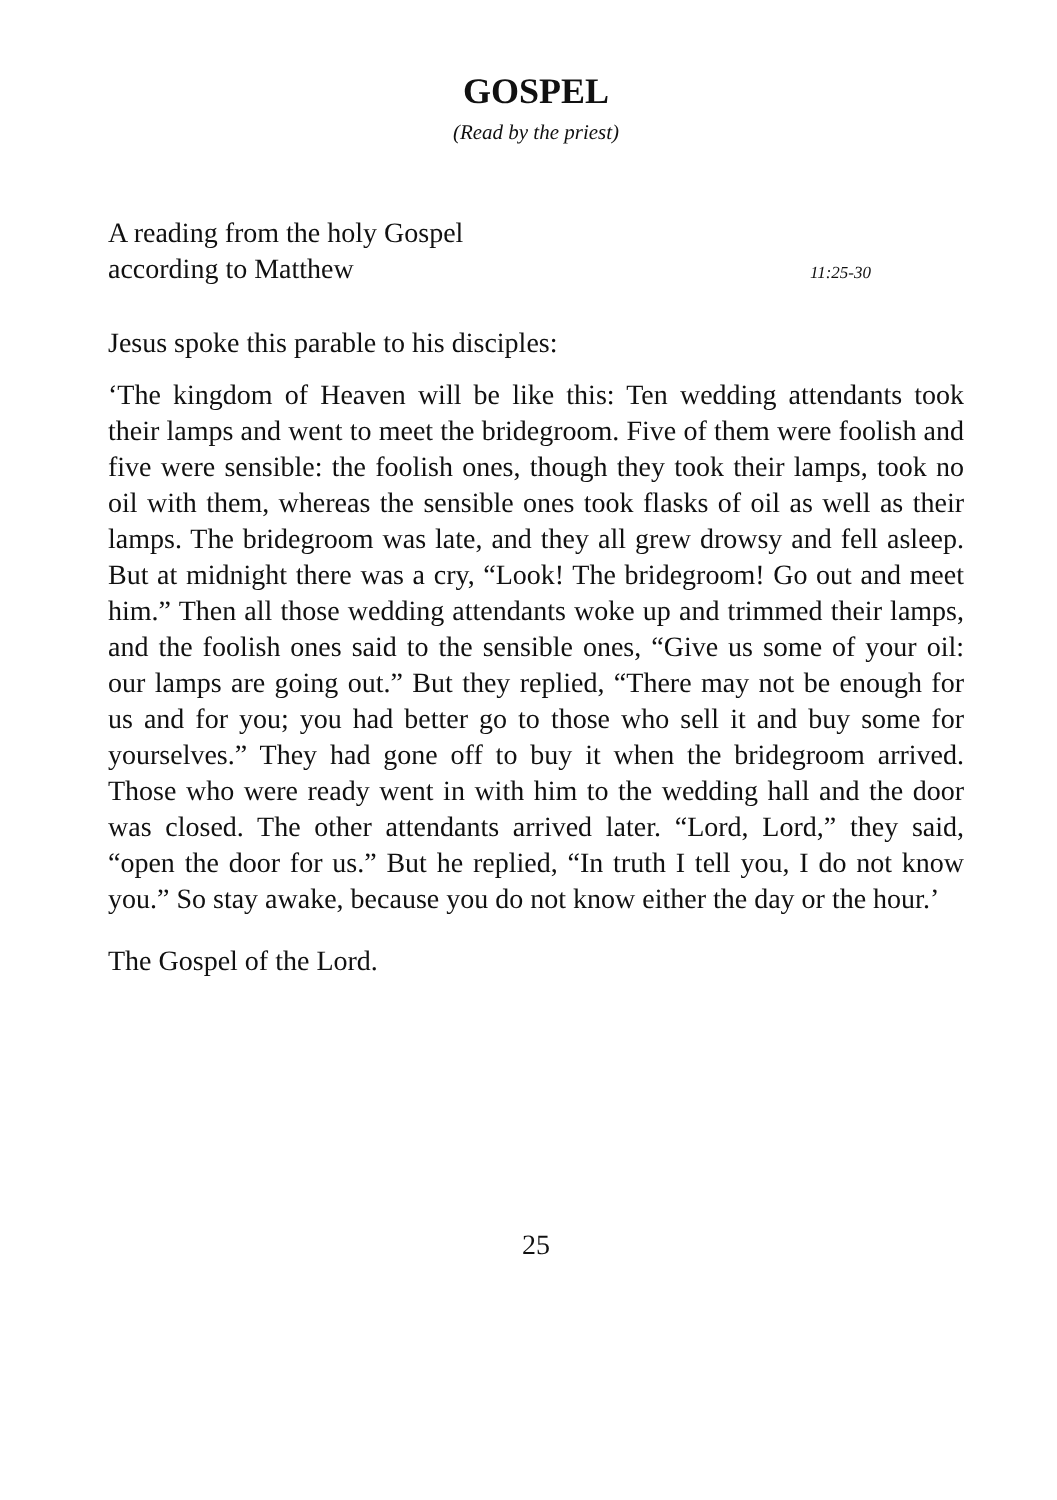GOSPEL
(Read by the priest)
A reading from the holy Gospel
according to Matthew 11:25-30
Jesus spoke this parable to his disciples:
‘The kingdom of Heaven will be like this: Ten wedding attendants took their lamps and went to meet the bridegroom. Five of them were foolish and five were sensible: the foolish ones, though they took their lamps, took no oil with them, whereas the sensible ones took flasks of oil as well as their lamps. The bridegroom was late, and they all grew drowsy and fell asleep. But at midnight there was a cry, “Look! The bridegroom! Go out and meet him.” Then all those wedding attendants woke up and trimmed their lamps, and the foolish ones said to the sensible ones, “Give us some of your oil: our lamps are going out.” But they replied, “There may not be enough for us and for you; you had better go to those who sell it and buy some for yourselves.” They had gone off to buy it when the bridegroom arrived. Those who were ready went in with him to the wedding hall and the door was closed. The other attendants arrived later. “Lord, Lord,” they said, “open the door for us.” But he replied, “In truth I tell you, I do not know you.” So stay awake, because you do not know either the day or the hour.’
The Gospel of the Lord.
25